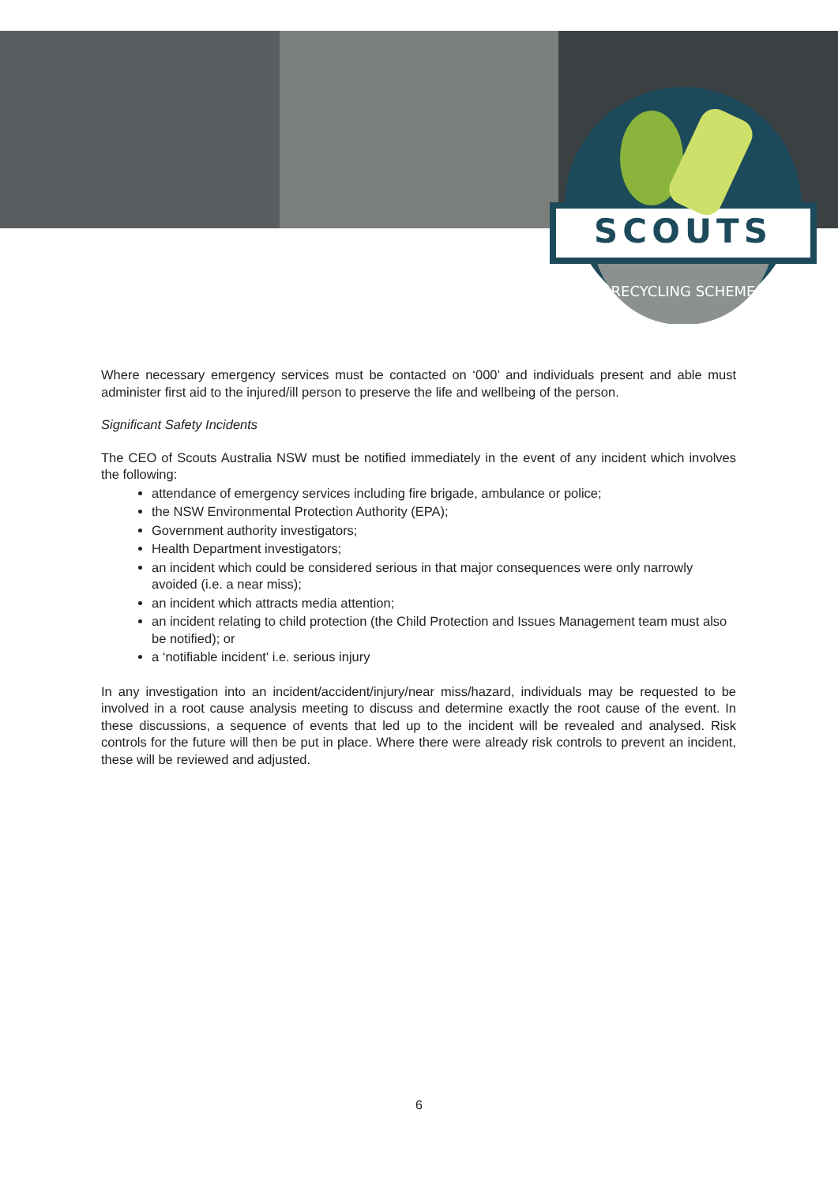SCOUTS
RECYCLING SCHEME
Where necessary emergency services must be contacted on ‘000’ and individuals present and able must administer first aid to the injured/ill person to preserve the life and wellbeing of the person.
Significant Safety Incidents
The CEO of Scouts Australia NSW must be notified immediately in the event of any incident which involves the following:
attendance of emergency services including fire brigade, ambulance or police;
the NSW Environmental Protection Authority (EPA);
Government authority investigators;
Health Department investigators;
an incident which could be considered serious in that major consequences were only narrowly avoided (i.e. a near miss);
an incident which attracts media attention;
an incident relating to child protection (the Child Protection and Issues Management team must also be notified); or
a ‘notifiable incident' i.e. serious injury
In any investigation into an incident/accident/injury/near miss/hazard, individuals may be requested to be involved in a root cause analysis meeting to discuss and determine exactly the root cause of the event. In these discussions, a sequence of events that led up to the incident will be revealed and analysed. Risk controls for the future will then be put in place. Where there were already risk controls to prevent an incident, these will be reviewed and adjusted.
6